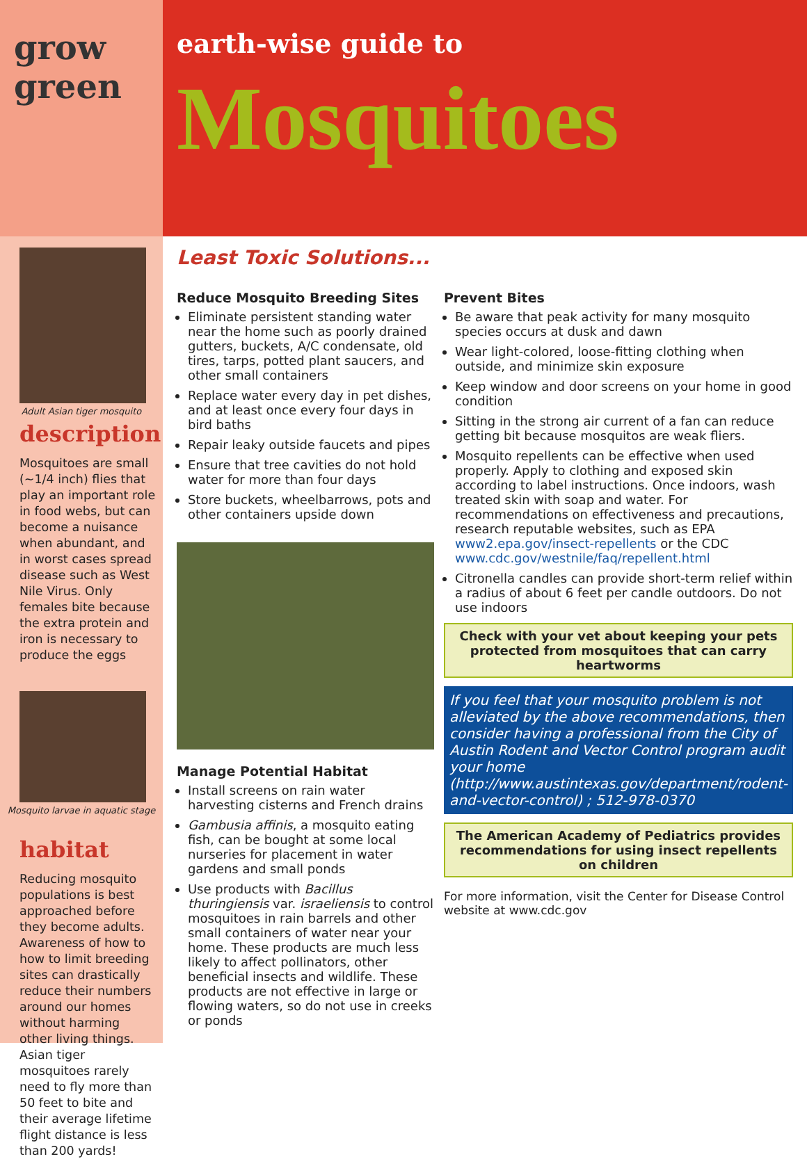grow
green
Adult Asian tiger mosquito
description
Mosquitoes are small (~1/4 inch) flies that play an important role in food webs, but can become a nuisance when abundant, and in worst cases spread disease such as West Nile Virus. Only females bite because the extra protein and iron is necessary to produce the eggs
Mosquito larvae in aquatic stage
habitat
Reducing mosquito populations is best approached before they become adults. Awareness of how to how to limit breeding sites can drastically reduce their numbers around our homes without harming other living things. Asian tiger mosquitoes rarely need to fly more than 50 feet to bite and their average lifetime flight distance is less than 200 yards!
earth-wise guide to
Mosquitoes
Least Toxic Solutions...
Reduce Mosquito Breeding Sites
Eliminate persistent standing water near the home such as poorly drained gutters, buckets, A/C condensate, old tires, tarps, potted plant saucers, and other small containers
Replace water every day in pet dishes, and at least once every four days in bird baths
Repair leaky outside faucets and pipes
Ensure that tree cavities do not hold water for more than four days
Store buckets, wheelbarrows, pots and other containers upside down
Manage Potential Habitat
Install screens on rain water harvesting cisterns and French drains
Gambusia affinis, a mosquito eating fish, can be bought at some local nurseries for placement in water gardens and small ponds
Use products with Bacillus thuringiensis var. israeliensis to control mosquitoes in rain barrels and other small containers of water near your home. These products are much less likely to affect pollinators, other beneficial insects and wildlife. These products are not effective in large or flowing waters, so do not use in creeks or ponds
Prevent Bites
Be aware that peak activity for many mosquito species occurs at dusk and dawn
Wear light-colored, loose-fitting clothing when outside, and minimize skin exposure
Keep window and door screens on your home in good condition
Sitting in the strong air current of a fan can reduce getting bit because mosquitos are weak fliers.
Mosquito repellents can be effective when used properly. Apply to clothing and exposed skin according to label instructions. Once indoors, wash treated skin with soap and water. For recommendations on effectiveness and precautions, research reputable websites, such as EPA www2.epa.gov/insect-repellents or the CDC www.cdc.gov/westnile/faq/repellent.html
Citronella candles can provide short-term relief within a radius of about 6 feet per candle outdoors. Do not use indoors
Check with your vet about keeping your pets protected from mosquitoes that can carry heartworms
If you feel that your mosquito problem is not alleviated by the above recommendations, then consider having a professional from the City of Austin Rodent and Vector Control program audit your home (http://www.austintexas.gov/department/rodent-and-vector-control) ; 512-978-0370
The American Academy of Pediatrics provides recommendations for using insect repellents on children
For more information, visit the Center for Disease Control website at www.cdc.gov